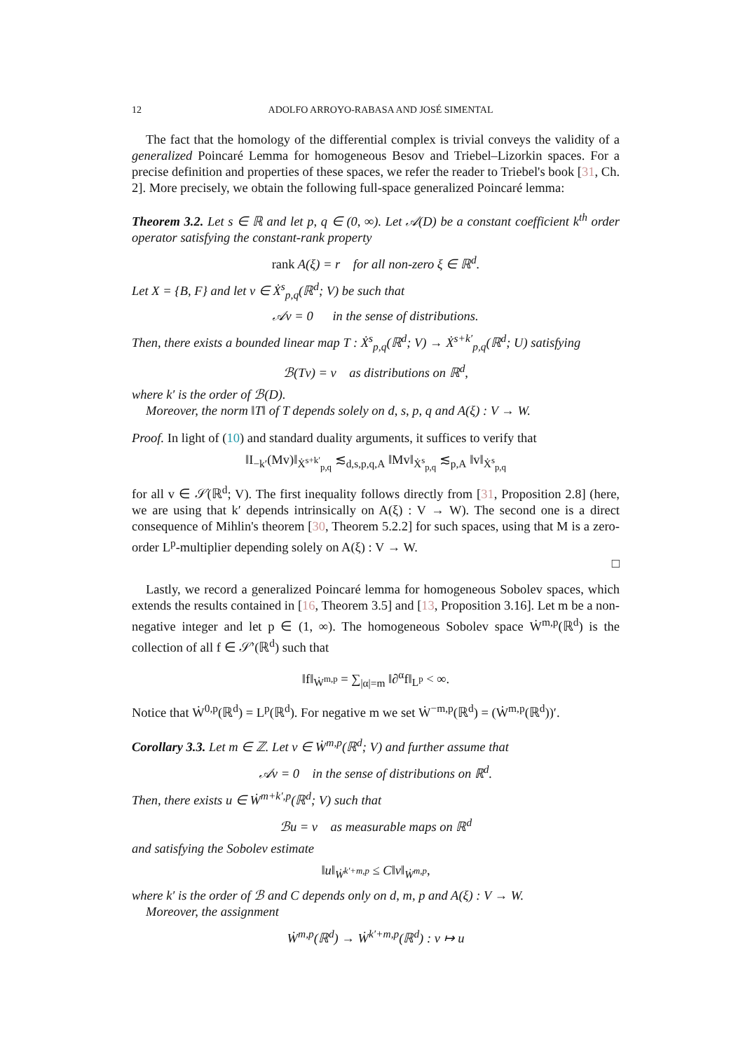12 ADOLFO ARROYO-RABASA AND JOSÉ SIMENTAL
The fact that the homology of the differential complex is trivial conveys the validity of a generalized Poincaré Lemma for homogeneous Besov and Triebel–Lizorkin spaces. For a precise definition and properties of these spaces, we refer the reader to Triebel's book [31, Ch. 2]. More precisely, we obtain the following full-space generalized Poincaré lemma:
Theorem 3.2. Let s ∈ ℝ and let p, q ∈ (0, ∞). Let 𝒜(D) be a constant coefficient k<sup>th</sup> order operator satisfying the constant-rank property
rank A(ξ) = r for all non-zero ξ ∈ ℝ<sup>d</sup>.
Let X = {B, F} and let v ∈ Ẋ<sup>s</sup><sub>p,q</sub>(ℝ<sup>d</sup>; V) be such that
𝒜v = 0 in the sense of distributions.
Then, there exists a bounded linear map T : Ẋ<sup>s</sup><sub>p,q</sub>(ℝ<sup>d</sup>; V) → Ẋ<sup>s+k′</sup><sub>p,q</sub>(ℝ<sup>d</sup>; U) satisfying
ℬ(Tv) = v as distributions on ℝ<sup>d</sup>,
where k′ is the order of ℬ(D).
Moreover, the norm ‖T‖ of T depends solely on d, s, p, q and A(ξ) : V → W.
Proof. In light of (10) and standard duality arguments, it suffices to verify that
‖I<sub>−k′</sub>(Mv)‖<sub>Ẋ<sup>s+k′</sup><sub>p,q</sub></sub> ≲<sub>d,s,p,q,A</sub> ‖Mv‖<sub>Ẋ<sup>s</sup><sub>p,q</sub></sub> ≲<sub>p,A</sub> ‖v‖<sub>Ẋ<sup>s</sup><sub>p,q</sub></sub>
for all v ∈ 𝒮̇(ℝ<sup>d</sup>; V). The first inequality follows directly from [31, Proposition 2.8] (here, we are using that k′ depends intrinsically on A(ξ) : V → W). The second one is a direct consequence of Mihlin's theorem [30, Theorem 5.2.2] for such spaces, using that M is a zero-order L<sup>p</sup>-multiplier depending solely on A(ξ) : V → W.
□
Lastly, we record a generalized Poincaré lemma for homogeneous Sobolev spaces, which extends the results contained in [16, Theorem 3.5] and [13, Proposition 3.16]. Let m be a non-negative integer and let p ∈ (1, ∞). The homogeneous Sobolev space Ẇ<sup>m,p</sup>(ℝ<sup>d</sup>) is the collection of all f ∈ 𝒮̇′(ℝ<sup>d</sup>) such that
‖f‖<sub>Ẇ<sup>m,p</sup></sub> = ∑<sub>|α|=m</sub> ‖∂<sup>α</sup>f‖<sub>L<sup>p</sup></sub> < ∞.
Notice that Ẇ<sup>0,p</sup>(ℝ<sup>d</sup>) = L<sup>p</sup>(ℝ<sup>d</sup>). For negative m we set Ẇ<sup>−m,p</sup>(ℝ<sup>d</sup>) = (Ẇ<sup>m,p</sup>(ℝ<sup>d</sup>))′.
Corollary 3.3. Let m ∈ ℤ. Let v ∈ Ẇ<sup>m,p</sup>(ℝ<sup>d</sup>; V) and further assume that
𝒜v = 0 in the sense of distributions on ℝ<sup>d</sup>.
Then, there exists u ∈ Ẇ<sup>m+k′,p</sup>(ℝ<sup>d</sup>; V) such that
ℬu = v as measurable maps on ℝ<sup>d</sup>
and satisfying the Sobolev estimate
‖u‖<sub>Ẇ<sup>k′+m,p</sup></sub> ≤ C‖v‖<sub>Ẇ<sup>m,p</sup></sub>,
where k′ is the order of ℬ and C depends only on d, m, p and A(ξ) : V → W.
Moreover, the assignment
Ẇ<sup>m,p</sup>(ℝ<sup>d</sup>) → Ẇ<sup>k′+m,p</sup>(ℝ<sup>d</sup>) : v ↦ u